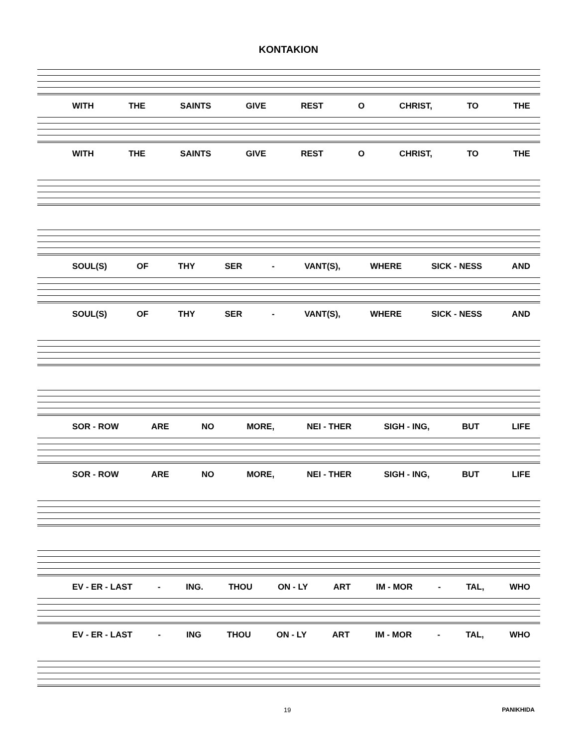KONTAKION
WITH THE SAINTS GIVE REST O CHRIST, TO THE
WITH THE SAINTS GIVE REST O CHRIST, TO THE
SOUL(S) OF THY SER - VANT(S), WHERE SICK - NESS AND
SOUL(S) OF THY SER - VANT(S), WHERE SICK - NESS AND
SOR - ROW ARE NO MORE, NEI - THER SIGH - ING, BUT LIFE
SOR - ROW ARE NO MORE, NEI - THER SIGH - ING, BUT LIFE
EV - ER - LAST - ING. THOU ON - LY ART IM - MOR - TAL, WHO
EV - ER - LAST - ING THOU ON - LY ART IM - MOR - TAL, WHO
19 PANIKHIDA